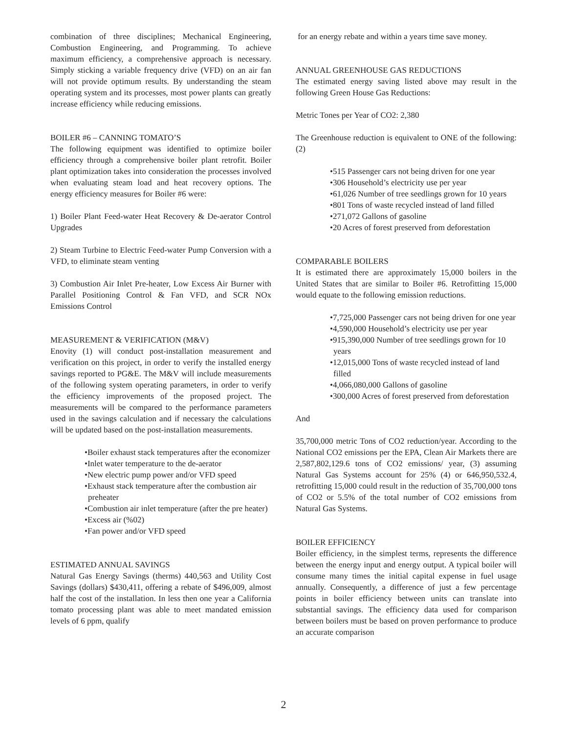combination of three disciplines; Mechanical Engineering, Combustion Engineering, and Programming. To achieve maximum efficiency, a comprehensive approach is necessary. Simply sticking a variable frequency drive (VFD) on an air fan will not provide optimum results. By understanding the steam operating system and its processes, most power plants can greatly increase efficiency while reducing emissions.
BOILER #6 – CANNING TOMATO’S
The following equipment was identified to optimize boiler efficiency through a comprehensive boiler plant retrofit. Boiler plant optimization takes into consideration the processes involved when evaluating steam load and heat recovery options. The energy efficiency measures for Boiler #6 were:
1) Boiler Plant Feed-water Heat Recovery & De-aerator Control Upgrades
2) Steam Turbine to Electric Feed-water Pump Conversion with a VFD, to eliminate steam venting
3) Combustion Air Inlet Pre-heater, Low Excess Air Burner with Parallel Positioning Control & Fan VFD, and SCR NOx Emissions Control
MEASUREMENT & VERIFICATION (M&V)
Enovity (1) will conduct post-installation measurement and verification on this project, in order to verify the installed energy savings reported to PG&E. The M&V will include measurements of the following system operating parameters, in order to verify the efficiency improvements of the proposed project. The measurements will be compared to the performance parameters used in the savings calculation and if necessary the calculations will be updated based on the post-installation measurements.
•Boiler exhaust stack temperatures after the economizer
•Inlet water temperature to the de-aerator
•New electric pump power and/or VFD speed
•Exhaust stack temperature after the combustion air preheater
•Combustion air inlet temperature (after the pre heater)
•Excess air (%02)
•Fan power and/or VFD speed
ESTIMATED ANNUAL SAVINGS
Natural Gas Energy Savings (therms) 440,563 and Utility Cost Savings (dollars) $430,411, offering a rebate of $496,009, almost half the cost of the installation. In less then one year a California tomato processing plant was able to meet mandated emission levels of 6 ppm, qualify
for an energy rebate and within a years time save money.
ANNUAL GREENHOUSE GAS REDUCTIONS
The estimated energy saving listed above may result in the following Green House Gas Reductions:
Metric Tones per Year of CO2: 2,380
The Greenhouse reduction is equivalent to ONE of the following: (2)
•515 Passenger cars not being driven for one year
•306 Household’s electricity use per year
•61,026 Number of tree seedlings grown for 10 years
•801 Tons of waste recycled instead of land filled
•271,072 Gallons of gasoline
•20 Acres of forest preserved from deforestation
COMPARABLE BOILERS
It is estimated there are approximately 15,000 boilers in the United States that are similar to Boiler #6. Retrofitting 15,000 would equate to the following emission reductions.
•7,725,000 Passenger cars not being driven for one year
•4,590,000 Household’s electricity use per year
•915,390,000 Number of tree seedlings grown for 10 years
•12,015,000 Tons of waste recycled instead of land filled
•4,066,080,000 Gallons of gasoline
•300,000 Acres of forest preserved from deforestation
And
35,700,000 metric Tons of CO2 reduction/year. According to the National CO2 emissions per the EPA, Clean Air Markets there are 2,587,802,129.6 tons of CO2 emissions/ year, (3) assuming Natural Gas Systems account for 25% (4) or 646,950,532.4, retrofitting 15,000 could result in the reduction of 35,700,000 tons of CO2 or 5.5% of the total number of CO2 emissions from Natural Gas Systems.
BOILER EFFICIENCY
Boiler efficiency, in the simplest terms, represents the difference between the energy input and energy output. A typical boiler will consume many times the initial capital expense in fuel usage annually. Consequently, a difference of just a few percentage points in boiler efficiency between units can translate into substantial savings. The efficiency data used for comparison between boilers must be based on proven performance to produce an accurate comparison
2